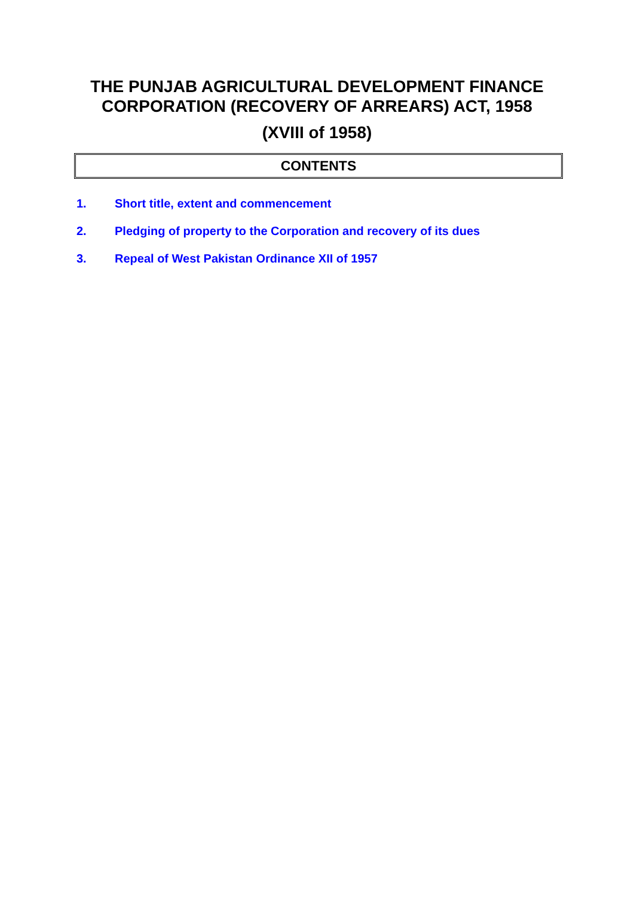THE PUNJAB AGRICULTURAL DEVELOPMENT FINANCE
CORPORATION (RECOVERY OF ARREARS) ACT, 1958
(XVIII of 1958)
CONTENTS
1. Short title, extent and commencement
2. Pledging of property to the Corporation and recovery of its dues
3. Repeal of West Pakistan Ordinance XII of 1957